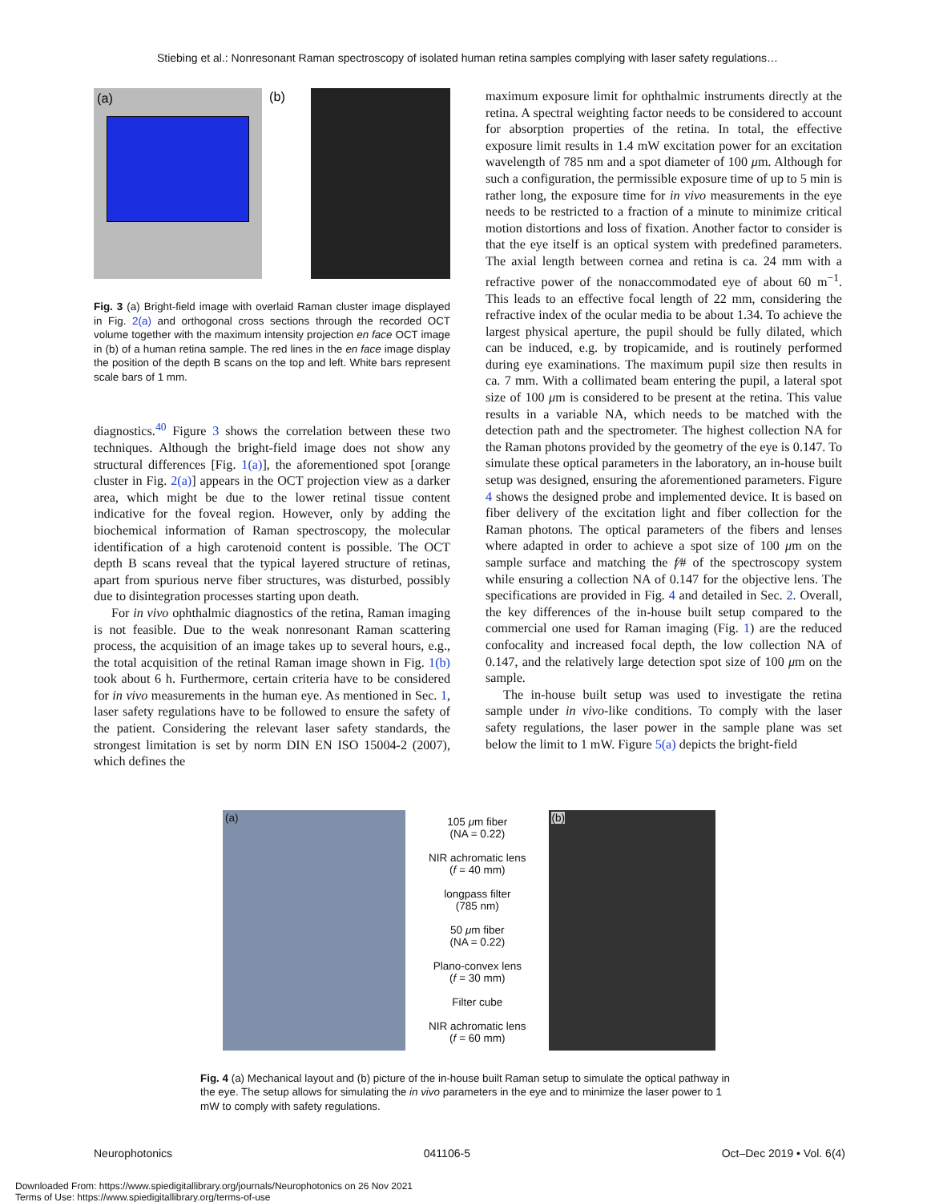Stiebing et al.: Nonresonant Raman spectroscopy of isolated human retina samples complying with laser safety regulations…
(a) (b)
Fig. 3 (a) Bright-field image with overlaid Raman cluster image displayed in Fig. 2(a) and orthogonal cross sections through the recorded OCT volume together with the maximum intensity projection en face OCT image in (b) of a human retina sample. The red lines in the en face image display the position of the depth B scans on the top and left. White bars represent scale bars of 1 mm.
diagnostics.<sup>40</sup> Figure 3 shows the correlation between these two techniques. Although the bright-field image does not show any structural differences [Fig. 1(a)], the aforementioned spot [orange cluster in Fig. 2(a)] appears in the OCT projection view as a darker area, which might be due to the lower retinal tissue content indicative for the foveal region. However, only by adding the biochemical information of Raman spectroscopy, the molecular identification of a high carotenoid content is possible. The OCT depth B scans reveal that the typical layered structure of retinas, apart from spurious nerve fiber structures, was disturbed, possibly due to disintegration processes starting upon death.
For in vivo ophthalmic diagnostics of the retina, Raman imaging is not feasible. Due to the weak nonresonant Raman scattering process, the acquisition of an image takes up to several hours, e.g., the total acquisition of the retinal Raman image shown in Fig. 1(b) took about 6 h. Furthermore, certain criteria have to be considered for in vivo measurements in the human eye. As mentioned in Sec. 1, laser safety regulations have to be followed to ensure the safety of the patient. Considering the relevant laser safety standards, the strongest limitation is set by norm DIN EN ISO 15004-2 (2007), which defines the
maximum exposure limit for ophthalmic instruments directly at the retina. A spectral weighting factor needs to be considered to account for absorption properties of the retina. In total, the effective exposure limit results in 1.4 mW excitation power for an excitation wavelength of 785 nm and a spot diameter of 100 μm. Although for such a configuration, the permissible exposure time of up to 5 min is rather long, the exposure time for in vivo measurements in the eye needs to be restricted to a fraction of a minute to minimize critical motion distortions and loss of fixation. Another factor to consider is that the eye itself is an optical system with predefined parameters. The axial length between cornea and retina is ca. 24 mm with a refractive power of the nonaccommodated eye of about 60 m<sup>−1</sup>. This leads to an effective focal length of 22 mm, considering the refractive index of the ocular media to be about 1.34. To achieve the largest physical aperture, the pupil should be fully dilated, which can be induced, e.g. by tropicamide, and is routinely performed during eye examinations. The maximum pupil size then results in ca. 7 mm. With a collimated beam entering the pupil, a lateral spot size of 100 μm is considered to be present at the retina. This value results in a variable NA, which needs to be matched with the detection path and the spectrometer. The highest collection NA for the Raman photons provided by the geometry of the eye is 0.147. To simulate these optical parameters in the laboratory, an in-house built setup was designed, ensuring the aforementioned parameters. Figure 4 shows the designed probe and implemented device. It is based on fiber delivery of the excitation light and fiber collection for the Raman photons. The optical parameters of the fibers and lenses where adapted in order to achieve a spot size of 100 μm on the sample surface and matching the f∕# of the spectroscopy system while ensuring a collection NA of 0.147 for the objective lens. The specifications are provided in Fig. 4 and detailed in Sec. 2. Overall, the key differences of the in-house built setup compared to the commercial one used for Raman imaging (Fig. 1) are the reduced confocality and increased focal depth, the low collection NA of 0.147, and the relatively large detection spot size of 100 μm on the sample.
The in-house built setup was used to investigate the retina sample under in vivo-like conditions. To comply with the laser safety regulations, the laser power in the sample plane was set below the limit to 1 mW. Figure 5(a) depicts the bright-field
(a) 105 μm fiber
(NA = 0.22)
NIR achromatic lens
(f = 40 mm)
longpass filter
(785 nm)
50 μm fiber
(NA = 0.22)
Plano-convex lens
(f = 30 mm)
Filter cube
NIR achromatic lens
(f = 60 mm)
(b)
Fig. 4 (a) Mechanical layout and (b) picture of the in-house built Raman setup to simulate the optical pathway in the eye. The setup allows for simulating the in vivo parameters in the eye and to minimize the laser power to 1 mW to comply with safety regulations.
Neurophotonics 041106-5 Oct–Dec 2019 • Vol. 6(4)
Downloaded From: https://www.spiedigitallibrary.org/journals/Neurophotonics on 26 Nov 2021
Terms of Use: https://www.spiedigitallibrary.org/terms-of-use